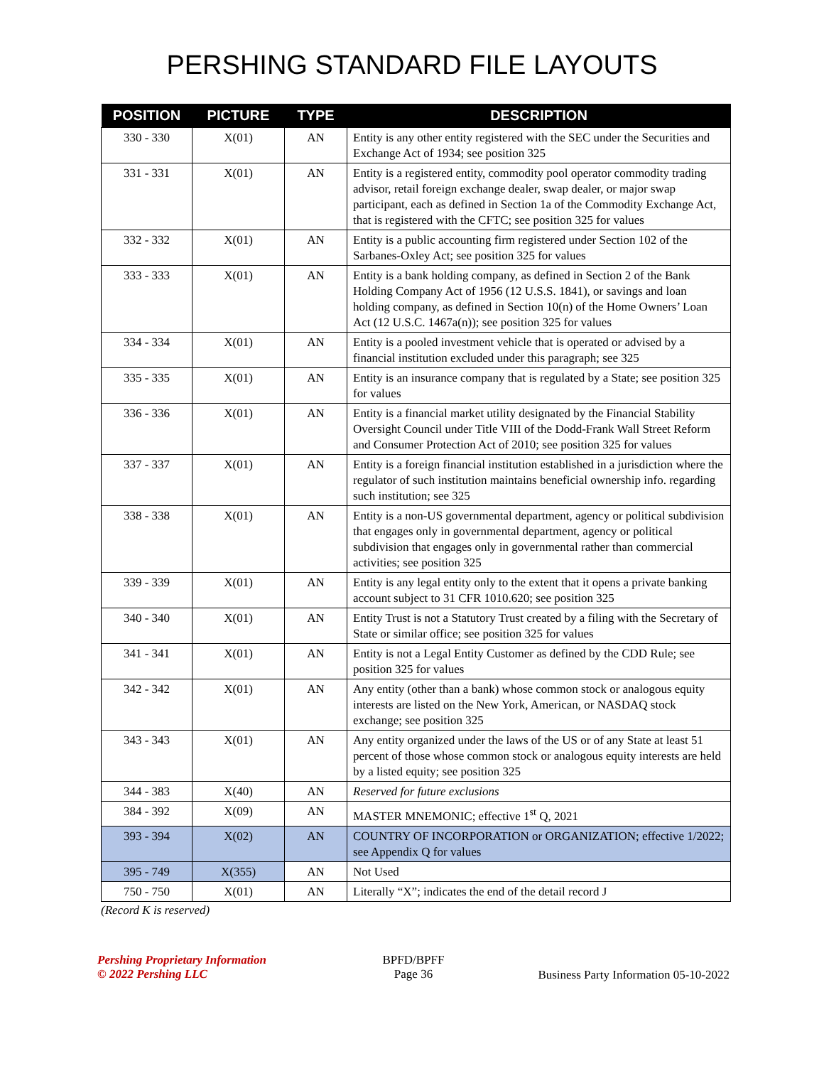PERSHING STANDARD FILE LAYOUTS
| POSITION | PICTURE | TYPE | DESCRIPTION |
| --- | --- | --- | --- |
| 330 - 330 | X(01) | AN | Entity is any other entity registered with the SEC under the Securities and Exchange Act of 1934; see position 325 |
| 331 - 331 | X(01) | AN | Entity is a registered entity, commodity pool operator commodity trading advisor, retail foreign exchange dealer, swap dealer, or major swap participant, each as defined in Section 1a of the Commodity Exchange Act, that is registered with the CFTC; see position 325 for values |
| 332 - 332 | X(01) | AN | Entity is a public accounting firm registered under Section 102 of the Sarbanes-Oxley Act; see position 325 for values |
| 333 - 333 | X(01) | AN | Entity is a bank holding company, as defined in Section 2 of the Bank Holding Company Act of 1956 (12 U.S.S. 1841), or savings and loan holding company, as defined in Section 10(n) of the Home Owners’ Loan Act (12 U.S.C. 1467a(n)); see position 325 for values |
| 334 - 334 | X(01) | AN | Entity is a pooled investment vehicle that is operated or advised by a financial institution excluded under this paragraph; see 325 |
| 335 - 335 | X(01) | AN | Entity is an insurance company that is regulated by a State; see position 325 for values |
| 336 - 336 | X(01) | AN | Entity is a financial market utility designated by the Financial Stability Oversight Council under Title VIII of the Dodd-Frank Wall Street Reform and Consumer Protection Act of 2010; see position 325 for values |
| 337 - 337 | X(01) | AN | Entity is a foreign financial institution established in a jurisdiction where the regulator of such institution maintains beneficial ownership info. regarding such institution; see 325 |
| 338 - 338 | X(01) | AN | Entity is a non-US governmental department, agency or political subdivision that engages only in governmental department, agency or political subdivision that engages only in governmental rather than commercial activities; see position 325 |
| 339 - 339 | X(01) | AN | Entity is any legal entity only to the extent that it opens a private banking account subject to 31 CFR 1010.620; see position 325 |
| 340 - 340 | X(01) | AN | Entity Trust is not a Statutory Trust created by a filing with the Secretary of State or similar office; see position 325 for values |
| 341 - 341 | X(01) | AN | Entity is not a Legal Entity Customer as defined by the CDD Rule; see position 325 for values |
| 342 - 342 | X(01) | AN | Any entity (other than a bank) whose common stock or analogous equity interests are listed on the New York, American, or NASDAQ stock exchange; see position 325 |
| 343 - 343 | X(01) | AN | Any entity organized under the laws of the US or of any State at least 51 percent of those whose common stock or analogous equity interests are held by a listed equity; see position 325 |
| 344 - 383 | X(40) | AN | Reserved for future exclusions |
| 384 - 392 | X(09) | AN | MASTER MNEMONIC; effective 1<sup>st</sup> Q, 2021 |
| 393 - 394 | X(02) | AN | COUNTRY OF INCORPORATION or ORGANIZATION; effective 1/2022; see Appendix Q for values |
| 395 - 749 | X(355) | AN | Not Used |
| 750 - 750 | X(01) | AN | Literally “X”; indicates the end of the detail record J |
(Record K is reserved)
Pershing Proprietary Information
© 2022 Pershing LLC
BPFD/BPFF
Page 36
Business Party Information 05-10-2022